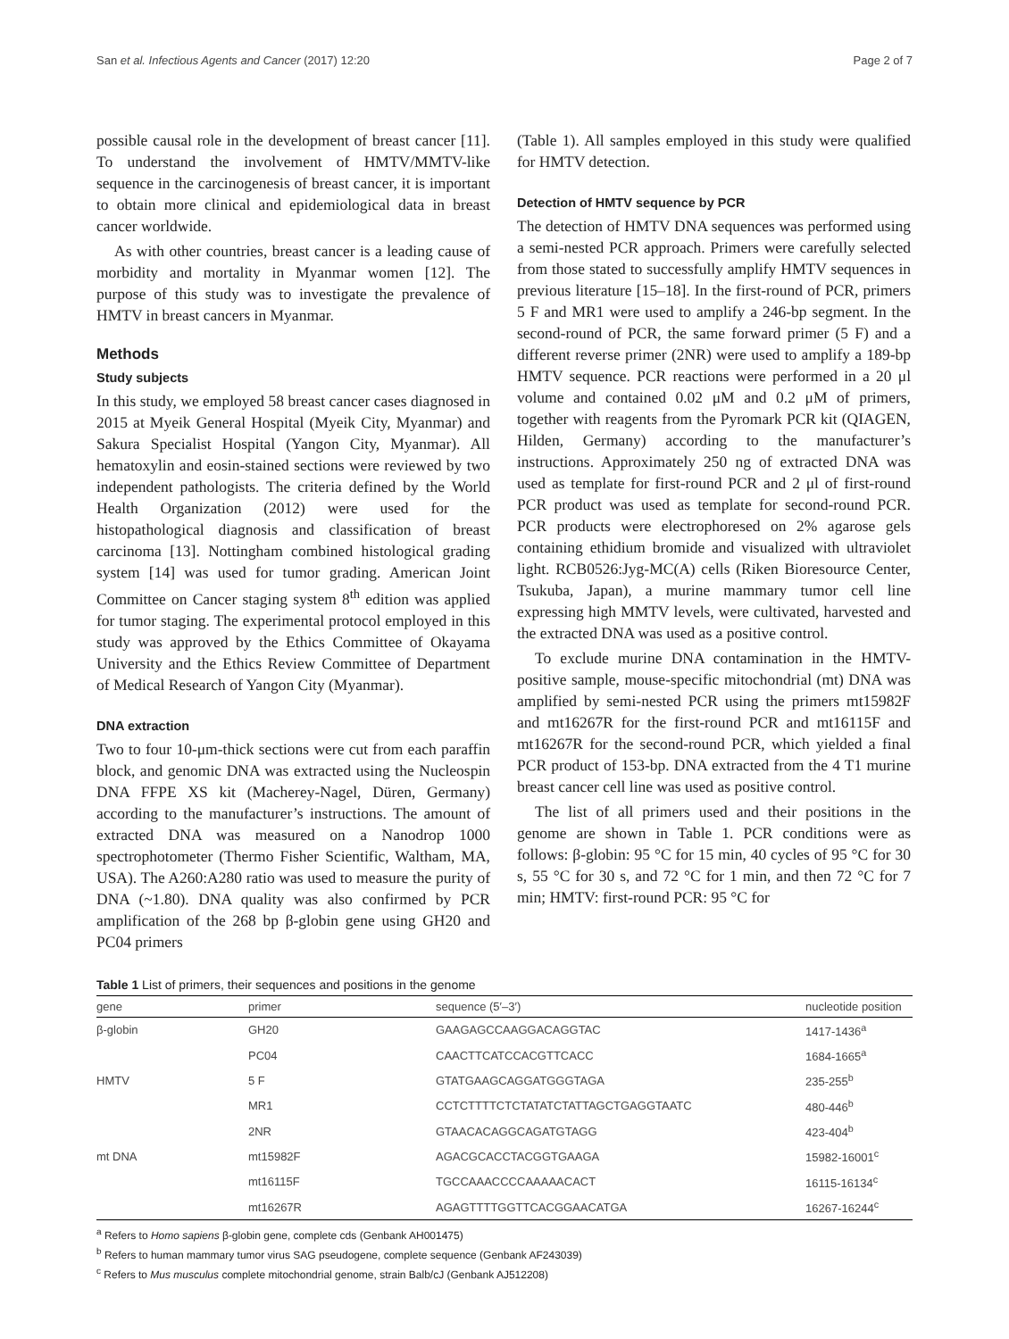San et al. Infectious Agents and Cancer (2017) 12:20 Page 2 of 7
possible causal role in the development of breast cancer [11]. To understand the involvement of HMTV/MMTV-like sequence in the carcinogenesis of breast cancer, it is important to obtain more clinical and epidemiological data in breast cancer worldwide.
As with other countries, breast cancer is a leading cause of morbidity and mortality in Myanmar women [12]. The purpose of this study was to investigate the prevalence of HMTV in breast cancers in Myanmar.
Methods
Study subjects
In this study, we employed 58 breast cancer cases diagnosed in 2015 at Myeik General Hospital (Myeik City, Myanmar) and Sakura Specialist Hospital (Yangon City, Myanmar). All hematoxylin and eosin-stained sections were reviewed by two independent pathologists. The criteria defined by the World Health Organization (2012) were used for the histopathological diagnosis and classification of breast carcinoma [13]. Nottingham combined histological grading system [14] was used for tumor grading. American Joint Committee on Cancer staging system 8<sup>th</sup> edition was applied for tumor staging. The experimental protocol employed in this study was approved by the Ethics Committee of Okayama University and the Ethics Review Committee of Department of Medical Research of Yangon City (Myanmar).
DNA extraction
Two to four 10-μm-thick sections were cut from each paraffin block, and genomic DNA was extracted using the Nucleospin DNA FFPE XS kit (Macherey-Nagel, Düren, Germany) according to the manufacturer’s instructions. The amount of extracted DNA was measured on a Nanodrop 1000 spectrophotometer (Thermo Fisher Scientific, Waltham, MA, USA). The A260:A280 ratio was used to measure the purity of DNA (~1.80). DNA quality was also confirmed by PCR amplification of the 268 bp β-globin gene using GH20 and PC04 primers
(Table 1). All samples employed in this study were qualified for HMTV detection.
Detection of HMTV sequence by PCR
The detection of HMTV DNA sequences was performed using a semi-nested PCR approach. Primers were carefully selected from those stated to successfully amplify HMTV sequences in previous literature [15–18]. In the first-round of PCR, primers 5 F and MR1 were used to amplify a 246-bp segment. In the second-round of PCR, the same forward primer (5 F) and a different reverse primer (2NR) were used to amplify a 189-bp HMTV sequence. PCR reactions were performed in a 20 μl volume and contained 0.02 μM and 0.2 μM of primers, together with reagents from the Pyromark PCR kit (QIAGEN, Hilden, Germany) according to the manufacturer’s instructions. Approximately 250 ng of extracted DNA was used as template for first-round PCR and 2 μl of first-round PCR product was used as template for second-round PCR. PCR products were electrophoresed on 2% agarose gels containing ethidium bromide and visualized with ultraviolet light. RCB0526:Jyg-MC(A) cells (Riken Bioresource Center, Tsukuba, Japan), a murine mammary tumor cell line expressing high MMTV levels, were cultivated, harvested and the extracted DNA was used as a positive control.
To exclude murine DNA contamination in the HMTV-positive sample, mouse-specific mitochondrial (mt) DNA was amplified by semi-nested PCR using the primers mt15982F and mt16267R for the first-round PCR and mt16115F and mt16267R for the second-round PCR, which yielded a final PCR product of 153-bp. DNA extracted from the 4 T1 murine breast cancer cell line was used as positive control.
The list of all primers used and their positions in the genome are shown in Table 1. PCR conditions were as follows: β-globin: 95 °C for 15 min, 40 cycles of 95 °C for 30 s, 55 °C for 30 s, and 72 °C for 1 min, and then 72 °C for 7 min; HMTV: first-round PCR: 95 °C for
Table 1 List of primers, their sequences and positions in the genome
| gene | primer | sequence (5′–3′) | nucleotide position |
| --- | --- | --- | --- |
| β-globin | GH20 | GAAGAGCCAAGGACAGGTAC | 1417-1436<sup>a</sup> |
| | PC04 | CAACTTCATCCACGTTCACC | 1684-1665<sup>a</sup> |
| HMTV | 5 F | GTATGAAGCAGGATGGGTAGA | 235-255<sup>b</sup> |
| | MR1 | CCTCTTTTCTCTATATCTATTAGCTGAGGTAATC | 480-446<sup>b</sup> |
| | 2NR | GTAACACAGGCAGATGTAGG | 423-404<sup>b</sup> |
| mt DNA | mt15982F | AGACGCACCTACGGTGAAGA | 15982-16001<sup>c</sup> |
| | mt16115F | TGCCAAACCCCAAAAACACT | 16115-16134<sup>c</sup> |
| | mt16267R | AGAGTTTTGGTTCACGGAACATGA | 16267-16244<sup>c</sup> |
<sup>a</sup> Refers to Homo sapiens β-globin gene, complete cds (Genbank AH001475)
<sup>b</sup> Refers to human mammary tumor virus SAG pseudogene, complete sequence (Genbank AF243039)
<sup>c</sup> Refers to Mus musculus complete mitochondrial genome, strain Balb/cJ (Genbank AJ512208)